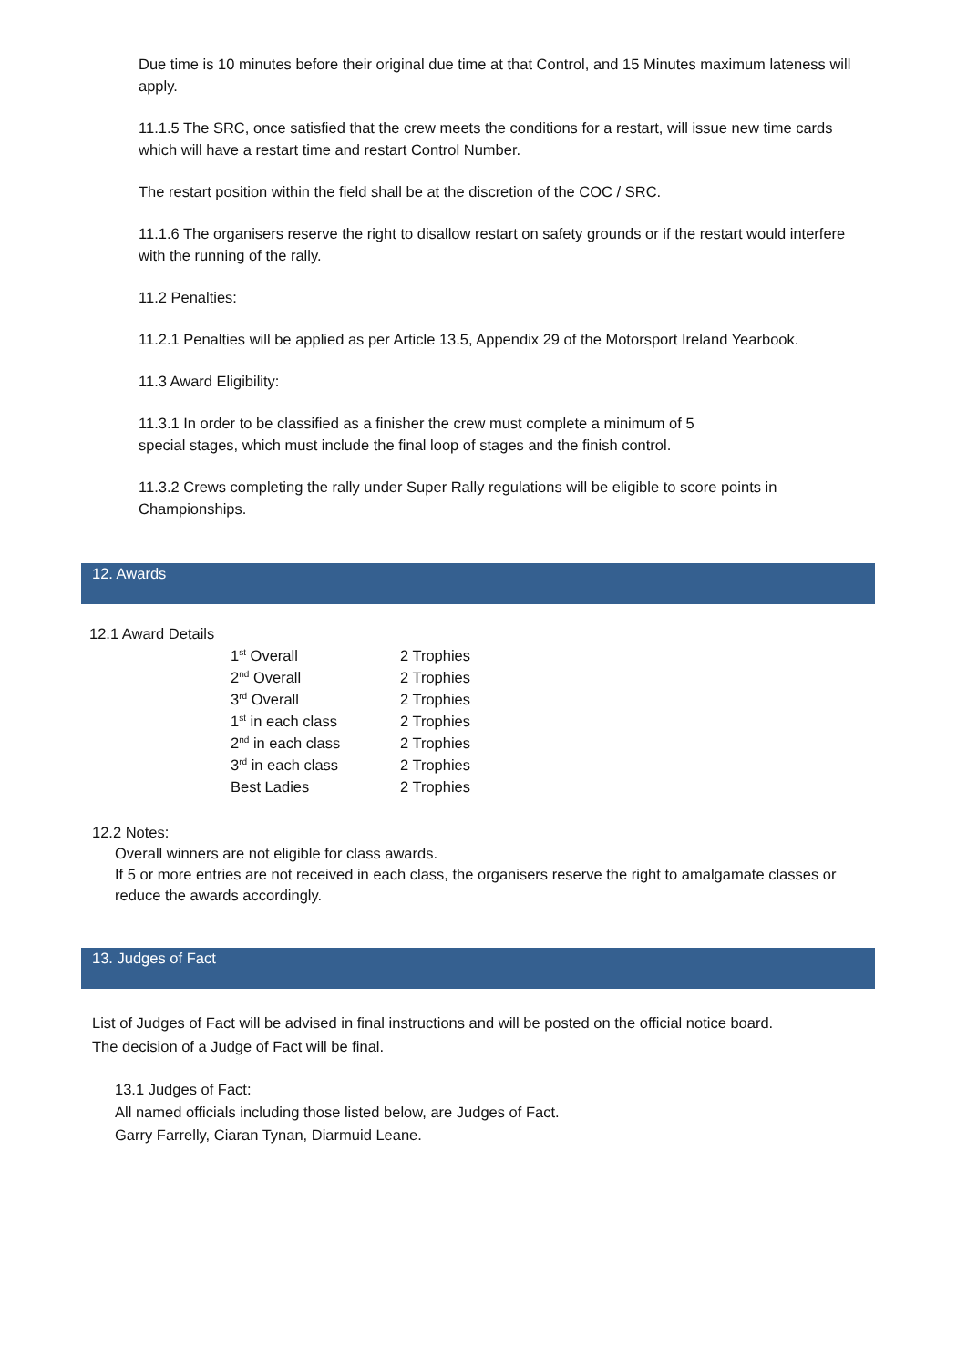Due time is 10 minutes before their original due time at that Control, and 15 Minutes maximum lateness will apply.
11.1.5 The SRC, once satisfied that the crew meets the conditions for a restart, will issue new time cards which will have a restart time and restart Control Number.
The restart position within the field shall be at the discretion of the COC / SRC.
11.1.6 The organisers reserve the right to disallow restart on safety grounds or if the restart would interfere with the running of the rally.
11.2 Penalties:
11.2.1 Penalties will be applied as per Article 13.5, Appendix 29 of the Motorsport Ireland Yearbook.
11.3 Award Eligibility:
11.3.1 In order to be classified as a finisher the crew must complete a minimum of 5
special stages, which must include the final loop of stages and the finish control.
11.3.2 Crews completing the rally under Super Rally regulations will be eligible to score points in Championships.
12. Awards
12.1 Award Details
| 1<sup>st</sup> Overall | 2 Trophies |
| 2<sup>nd</sup> Overall | 2 Trophies |
| 3<sup>rd</sup> Overall | 2 Trophies |
| 1<sup>st</sup> in each class | 2 Trophies |
| 2<sup>nd</sup> in each class | 2 Trophies |
| 3<sup>rd</sup> in each class | 2 Trophies |
| Best Ladies | 2 Trophies |
12.2 Notes:
Overall winners are not eligible for class awards.
If 5 or more entries are not received in each class, the organisers reserve the right to amalgamate classes or reduce the awards accordingly.
13. Judges of Fact
List of Judges of Fact will be advised in final instructions and will be posted on the official notice board.
The decision of a Judge of Fact will be final.
13.1 Judges of Fact:
All named officials including those listed below, are Judges of Fact.
Garry Farrelly, Ciaran Tynan, Diarmuid Leane.